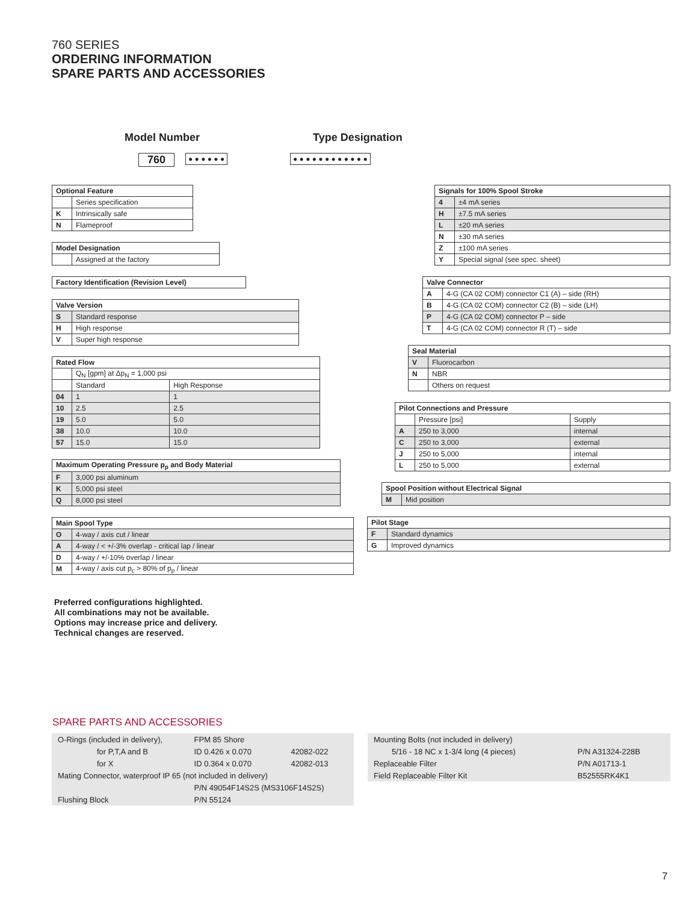760 SERIES
ORDERING INFORMATION
SPARE PARTS AND ACCESSORIES
Model Number Type Designation
760 ● ● ● ● ● ● ● ● ● ● ● ● ● ● ● ● ● ●
| Optional Feature | |
| | Series specification |
| K | Intrinsically safe |
| N | Flameproof |
| Model Designation | |
| | Assigned at the factory |
| Factory Identification (Revision Level) |
| Valve Version | |
| S | Standard response |
| H | High response |
| V | Super high response |
| Rated Flow | | |
| | Q<sub>N</sub> [gpm] at Δp<sub>N</sub> = 1,000 psi | |
| | Standard | High Response |
| 04 | 1 | 1 |
| 10 | 2.5 | 2.5 |
| 19 | 5.0 | 5.0 |
| 38 | 10.0 | 10.0 |
| 57 | 15.0 | 15.0 |
| Maximum Operating Pressure p<sub>p</sub> and Body Material | |
| F | 3,000 psi aluminum |
| K | 5,000 psi steel |
| Q | 8,000 psi steel |
| Main Spool Type | |
| O | 4-way / axis cut / linear |
| A | 4-way / < +/-3% overlap - critical lap / linear |
| D | 4-way / +/-10% overlap / linear |
| M | 4-way / axis cut p<sub>c</sub> > 80% of p<sub>p</sub> / linear |
| Signals for 100% Spool Stroke | |
| 4 | ±4 mA series |
| H | ±7.5 mA series |
| L | ±20 mA series |
| N | ±30 mA series |
| Z | ±100 mA series |
| Y | Special signal (see spec. sheet) |
| Valve Connector | |
| A | 4-G (CA 02 COM) connector C1 (A) – side (RH) |
| B | 4-G (CA 02 COM) connector C2 (B) – side (LH) |
| P | 4-G (CA 02 COM) connector P – side |
| T | 4-G (CA 02 COM) connector R (T) – side |
| Seal Material | |
| V | Fluorocarbon |
| N | NBR |
| | Others on request |
| Pilot Connections and Pressure | | |
| | Pressure [psi] | Supply |
| A | 250 to 3,000 | internal |
| C | 250 to 3,000 | external |
| J | 250 to 5,000 | internal |
| L | 250 to 5,000 | external |
| Spool Position without Electrical Signal | |
| M | Mid position |
| Pilot Stage | |
| F | Standard dynamics |
| G | Improved dynamics |
Preferred configurations highlighted.
All combinations may not be available.
Options may increase price and delivery.
Technical changes are reserved.
SPARE PARTS AND ACCESSORIES
| O-Rings (included in delivery), | FPM 85 Shore | |
| for P,T,A and B | ID 0.426 x 0.070 | 42082-022 |
| for X | ID 0.364 x 0.070 | 42082-013 |
| Mating Connector, waterproof IP 65 (not included in delivery) | | |
| | P/N 49054F14S2S (MS3106F14S2S) | |
| Flushing Block | P/N 55124 | |
| Mounting Bolts (not included in delivery) | |
| 5/16 - 18 NC x 1-3/4 long (4 pieces) | P/N A31324-228B |
| Replaceable Filter | P/N A01713-1 |
| Field Replaceable Filter Kit | B52555RK4K1 |
7